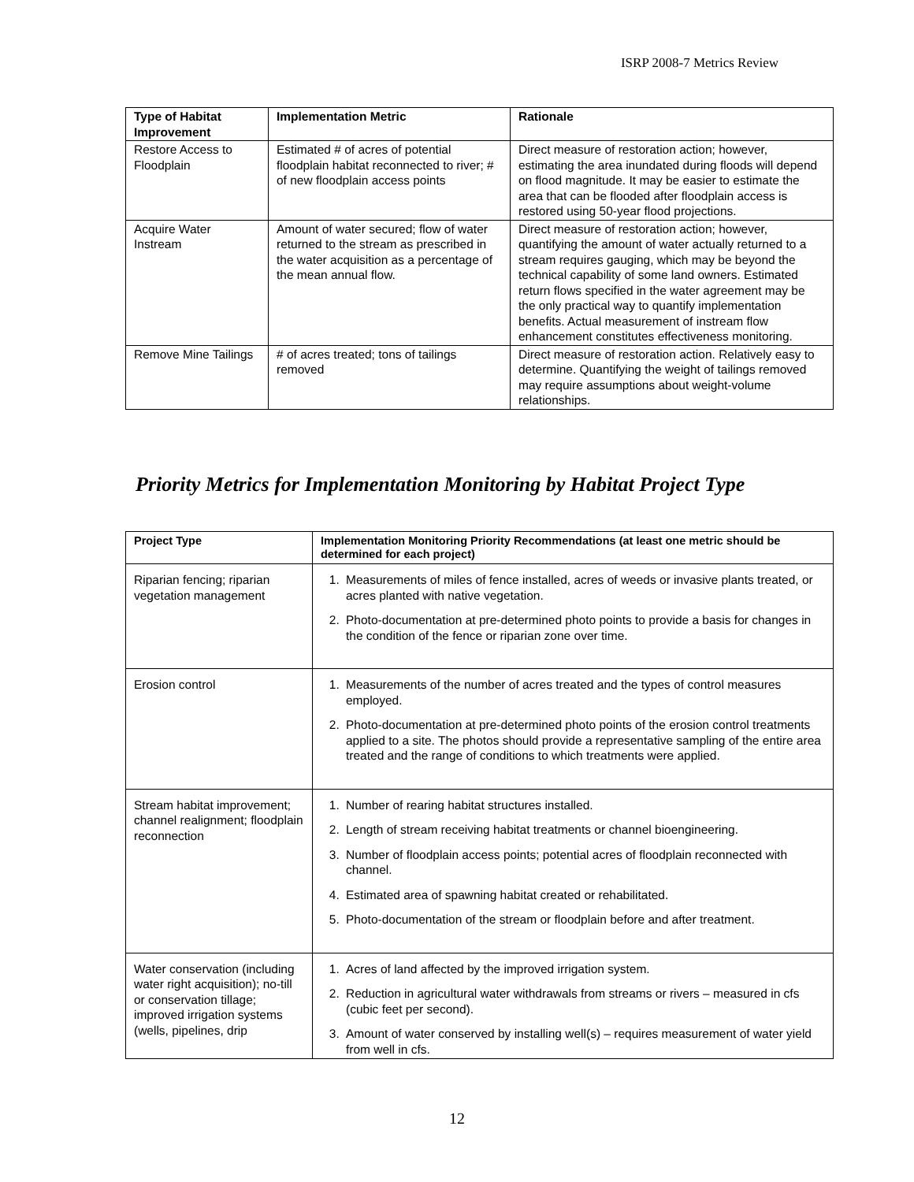ISRP 2008-7 Metrics Review
| Type of Habitat Improvement | Implementation Metric | Rationale |
| --- | --- | --- |
| Restore Access to Floodplain | Estimated # of acres of potential floodplain habitat reconnected to river; # of new floodplain access points | Direct measure of restoration action; however, estimating the area inundated during floods will depend on flood magnitude. It may be easier to estimate the area that can be flooded after floodplain access is restored using 50-year flood projections. |
| Acquire Water Instream | Amount of water secured; flow of water returned to the stream as prescribed in the water acquisition as a percentage of the mean annual flow. | Direct measure of restoration action; however, quantifying the amount of water actually returned to a stream requires gauging, which may be beyond the technical capability of some land owners. Estimated return flows specified in the water agreement may be the only practical way to quantify implementation benefits. Actual measurement of instream flow enhancement constitutes effectiveness monitoring. |
| Remove Mine Tailings | # of acres treated; tons of tailings removed | Direct measure of restoration action. Relatively easy to determine. Quantifying the weight of tailings removed may require assumptions about weight-volume relationships. |
Priority Metrics for Implementation Monitoring by Habitat Project Type
| Project Type | Implementation Monitoring Priority Recommendations (at least one metric should be determined for each project) |
| --- | --- |
| Riparian fencing; riparian vegetation management | 1. Measurements of miles of fence installed, acres of weeds or invasive plants treated, or acres planted with native vegetation. 2. Photo-documentation at pre-determined photo points to provide a basis for changes in the condition of the fence or riparian zone over time. |
| Erosion control | 1. Measurements of the number of acres treated and the types of control measures employed. 2. Photo-documentation at pre-determined photo points of the erosion control treatments applied to a site. The photos should provide a representative sampling of the entire area treated and the range of conditions to which treatments were applied. |
| Stream habitat improvement; channel realignment; floodplain reconnection | 1. Number of rearing habitat structures installed. 2. Length of stream receiving habitat treatments or channel bioengineering. 3. Number of floodplain access points; potential acres of floodplain reconnected with channel. 4. Estimated area of spawning habitat created or rehabilitated. 5. Photo-documentation of the stream or floodplain before and after treatment. |
| Water conservation (including water right acquisition); no-till or conservation tillage; improved irrigation systems (wells, pipelines, drip | 1. Acres of land affected by the improved irrigation system. 2. Reduction in agricultural water withdrawals from streams or rivers – measured in cfs (cubic feet per second). 3. Amount of water conserved by installing well(s) – requires measurement of water yield from well in cfs. |
12